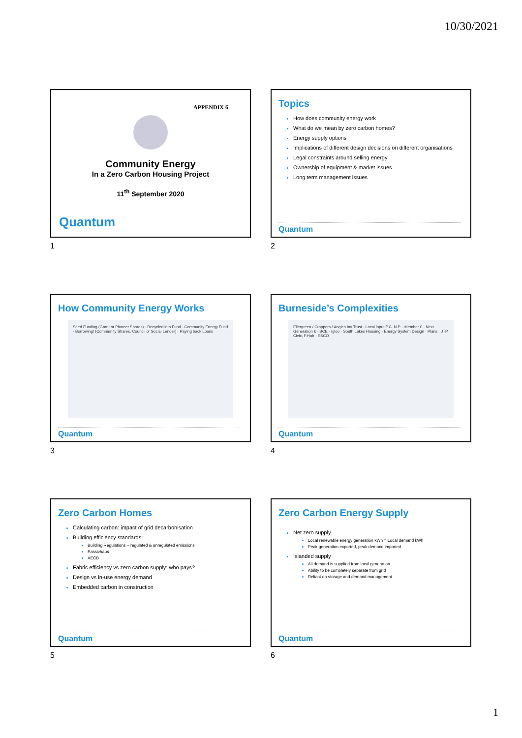10/30/2021
APPENDIX 6
Community Energy
In a Zero Carbon Housing Project
11<sup>th</sup> September 2020
Quantum
1
Topics
How does community energy work
What do we mean by zero carbon homes?
Energy supply options
Implications of different design decisions on different organisations
Legal constraints around selling energy
Ownership of equipment & market issues
Long term management issues
Quantum
2
How Community Energy Works
Seed Funding (Grant or Pioneer Shares) · Recycled into Fund · Community Energy Fund · Borrowing! (Community Shares, Council or Social Lender) · Paying back Loans
Quantum
3
Burneside’s Complexities
Ellergreen / Croppers / Angles Inv Trust · Local input P.C. N.P. · Member £ · Next Generation £ · BCE · Igloo · South Lakes Housing · Energy System Design · Plans · JTP, Civic, F.Hab · ESCO
Quantum
4
Zero Carbon Homes
Calculating carbon: impact of grid decarbonisation
Building efficiency standards:
Building Regulations – regulated & unregulated emissions
Passivhaus
AECB
Fabric efficiency vs zero carbon supply: who pays?
Design vs in-use energy demand
Embedded carbon in construction
Quantum
5
Zero Carbon Energy Supply
Net zero supply
Local renewable energy generation kWh = Local demand kWh
Peak generation exported, peak demand imported
Islanded supply
All demand is supplied from local generation
Ability to be completely separate from grid
Reliant on storage and demand management
Quantum
6
1